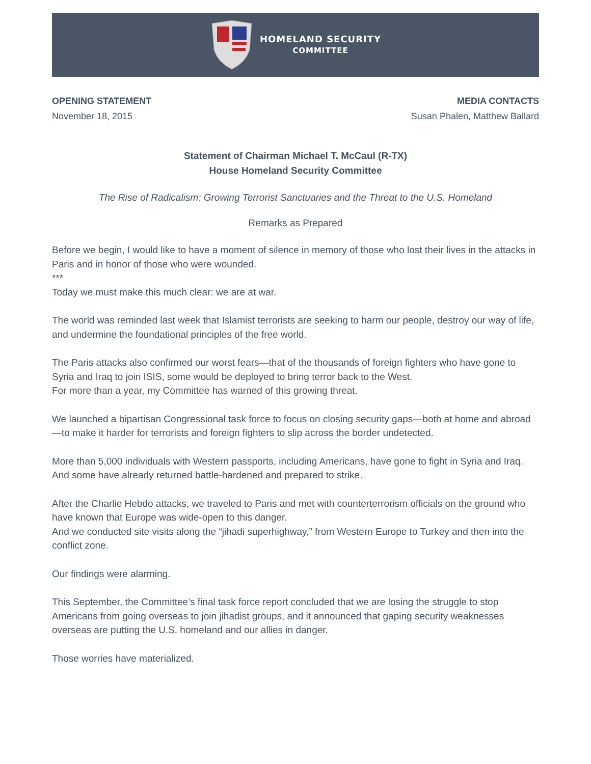HOMELAND SECURITY
COMMITTEE
OPENING STATEMENT
November 18, 2015
MEDIA CONTACTS
Susan Phalen, Matthew Ballard
Statement of Chairman Michael T. McCaul (R-TX)
House Homeland Security Committee
The Rise of Radicalism: Growing Terrorist Sanctuaries and the Threat to the U.S. Homeland
Remarks as Prepared
Before we begin, I would like to have a moment of silence in memory of those who lost their lives in the attacks in Paris and in honor of those who were wounded.
***
Today we must make this much clear: we are at war.
The world was reminded last week that Islamist terrorists are seeking to harm our people, destroy our way of life, and undermine the foundational principles of the free world.
The Paris attacks also confirmed our worst fears—that of the thousands of foreign fighters who have gone to Syria and Iraq to join ISIS, some would be deployed to bring terror back to the West.
For more than a year, my Committee has warned of this growing threat.
We launched a bipartisan Congressional task force to focus on closing security gaps—both at home and abroad—to make it harder for terrorists and foreign fighters to slip across the border undetected.
More than 5,000 individuals with Western passports, including Americans, have gone to fight in Syria and Iraq. And some have already returned battle-hardened and prepared to strike.
After the Charlie Hebdo attacks, we traveled to Paris and met with counterterrorism officials on the ground who have known that Europe was wide-open to this danger.
And we conducted site visits along the “jihadi superhighway,” from Western Europe to Turkey and then into the conflict zone.
Our findings were alarming.
This September, the Committee’s final task force report concluded that we are losing the struggle to stop Americans from going overseas to join jihadist groups, and it announced that gaping security weaknesses overseas are putting the U.S. homeland and our allies in danger.
Those worries have materialized.